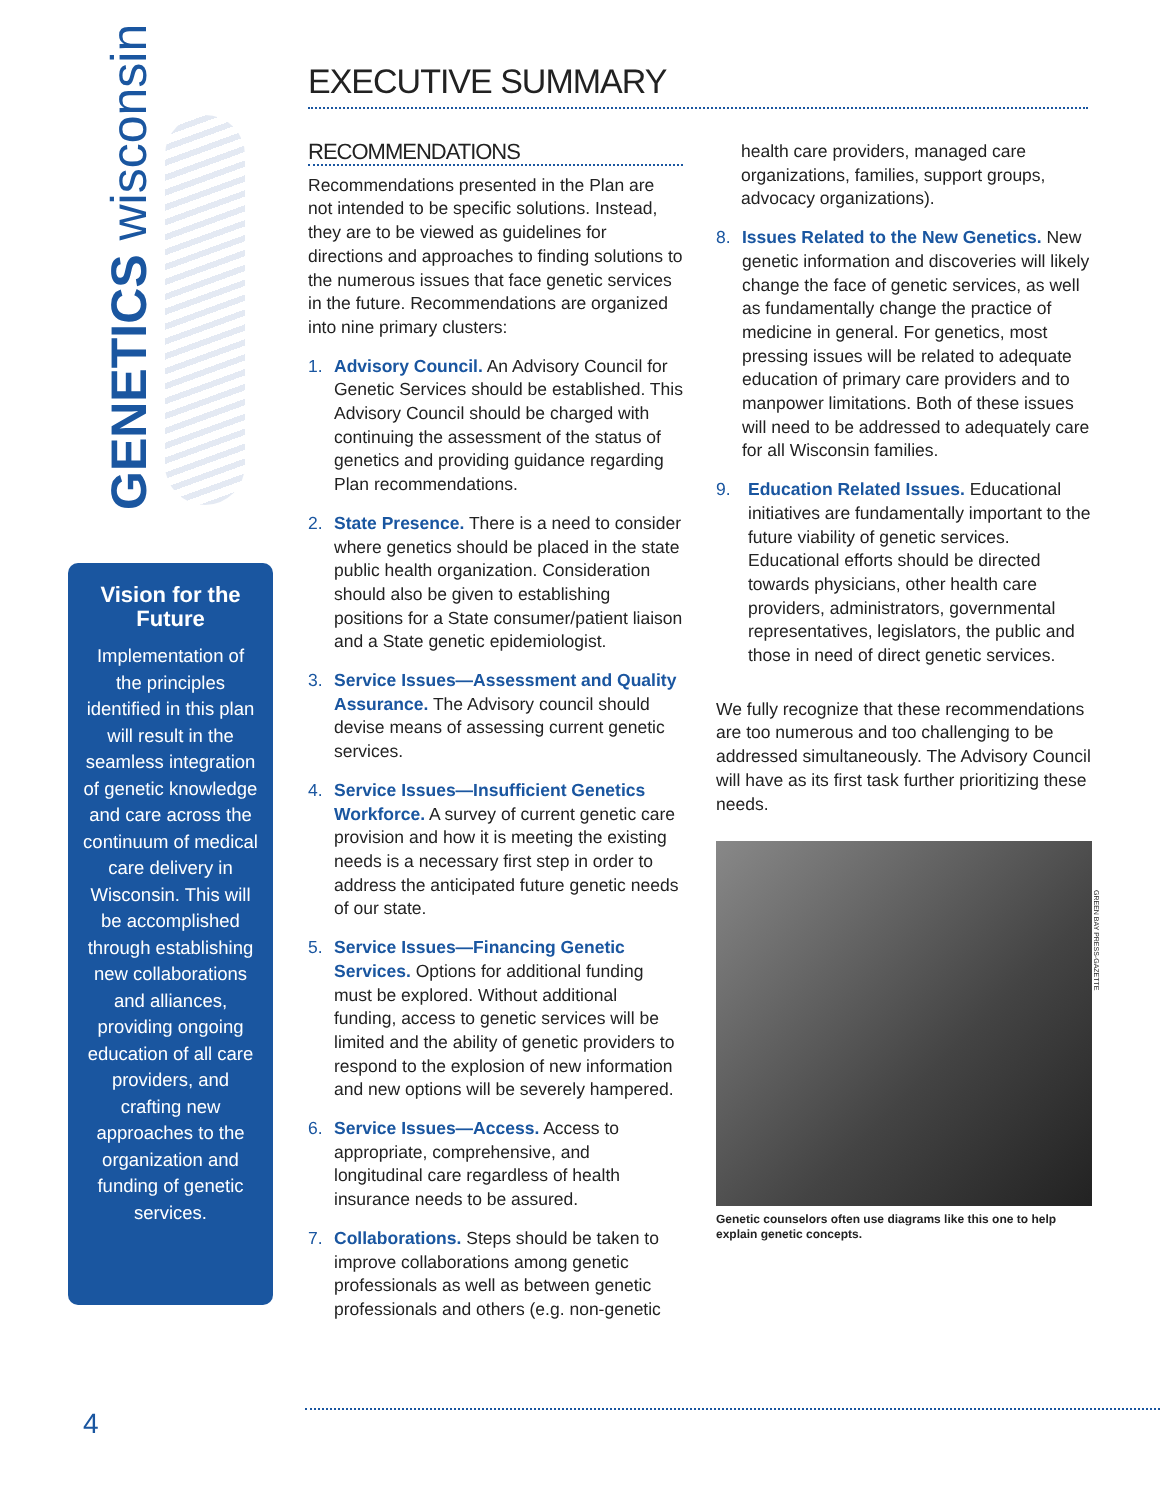GENETICS wisconsin
Vision for the Future
Implementation of the principles identified in this plan will result in the seamless integration of genetic knowledge and care across the continuum of medical care delivery in Wisconsin. This will be accomplished through establishing new collaborations and alliances, providing ongoing education of all care providers, and crafting new approaches to the organization and funding of genetic services.
EXECUTIVE SUMMARY
RECOMMENDATIONS
Recommendations presented in the Plan are not intended to be specific solutions. Instead, they are to be viewed as guidelines for directions and approaches to finding solutions to the numerous issues that face genetic services in the future. Recommendations are organized into nine primary clusters:
1. Advisory Council. An Advisory Council for Genetic Services should be established. This Advisory Council should be charged with continuing the assessment of the status of genetics and providing guidance regarding Plan recommendations.
2. State Presence. There is a need to consider where genetics should be placed in the state public health organization. Consideration should also be given to establishing positions for a State consumer/patient liaison and a State genetic epidemiologist.
3. Service Issues—Assessment and Quality Assurance. The Advisory council should devise means of assessing current genetic services.
4. Service Issues—Insufficient Genetics Workforce. A survey of current genetic care provision and how it is meeting the existing needs is a necessary first step in order to address the anticipated future genetic needs of our state.
5. Service Issues—Financing Genetic Services. Options for additional funding must be explored. Without additional funding, access to genetic services will be limited and the ability of genetic providers to respond to the explosion of new information and new options will be severely hampered.
6. Service Issues—Access. Access to appropriate, comprehensive, and longitudinal care regardless of health insurance needs to be assured.
7. Collaborations. Steps should be taken to improve collaborations among genetic professionals as well as between genetic professionals and others (e.g. non-genetic
health care providers, managed care organizations, families, support groups, advocacy organizations).
8. Issues Related to the New Genetics. New genetic information and discoveries will likely change the face of genetic services, as well as fundamentally change the practice of medicine in general. For genetics, most pressing issues will be related to adequate education of primary care providers and to manpower limitations. Both of these issues will need to be addressed to adequately care for all Wisconsin families.
9. Education Related Issues. Educational initiatives are fundamentally important to the future viability of genetic services. Educational efforts should be directed towards physicians, other health care providers, administrators, governmental representatives, legislators, the public and those in need of direct genetic services.
We fully recognize that these recommendations are too numerous and too challenging to be addressed simultaneously. The Advisory Council will have as its first task further prioritizing these needs.
Genetic counselors often use diagrams like this one to help explain genetic concepts.
GREEN BAY PRESS-GAZETTE
4